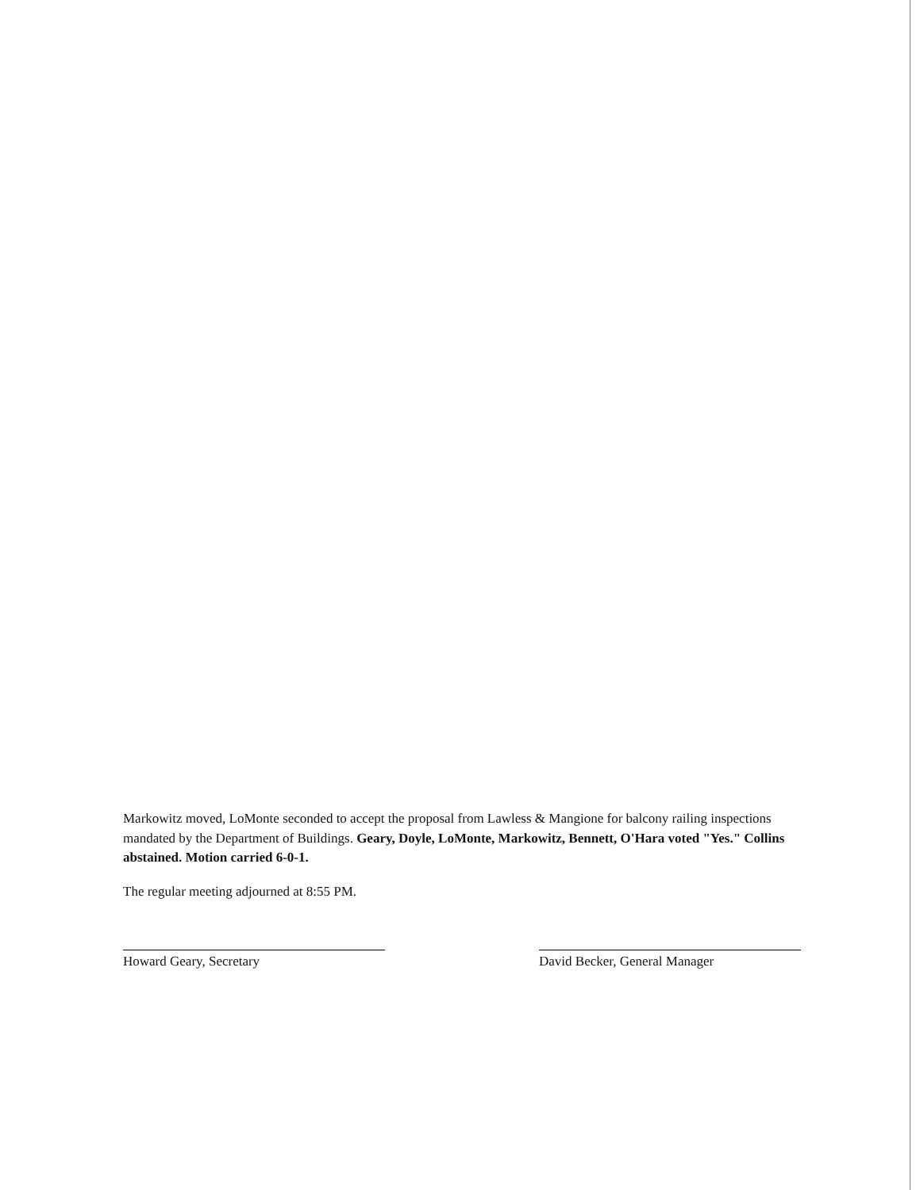Markowitz moved, LoMonte seconded to accept the proposal from Lawless & Mangione for balcony railing inspections mandated by the Department of Buildings. Geary, Doyle, LoMonte, Markowitz, Bennett, O'Hara voted "Yes." Collins abstained. Motion carried 6-0-1.
The regular meeting adjourned at 8:55 PM.
Howard Geary, Secretary David Becker, General Manager